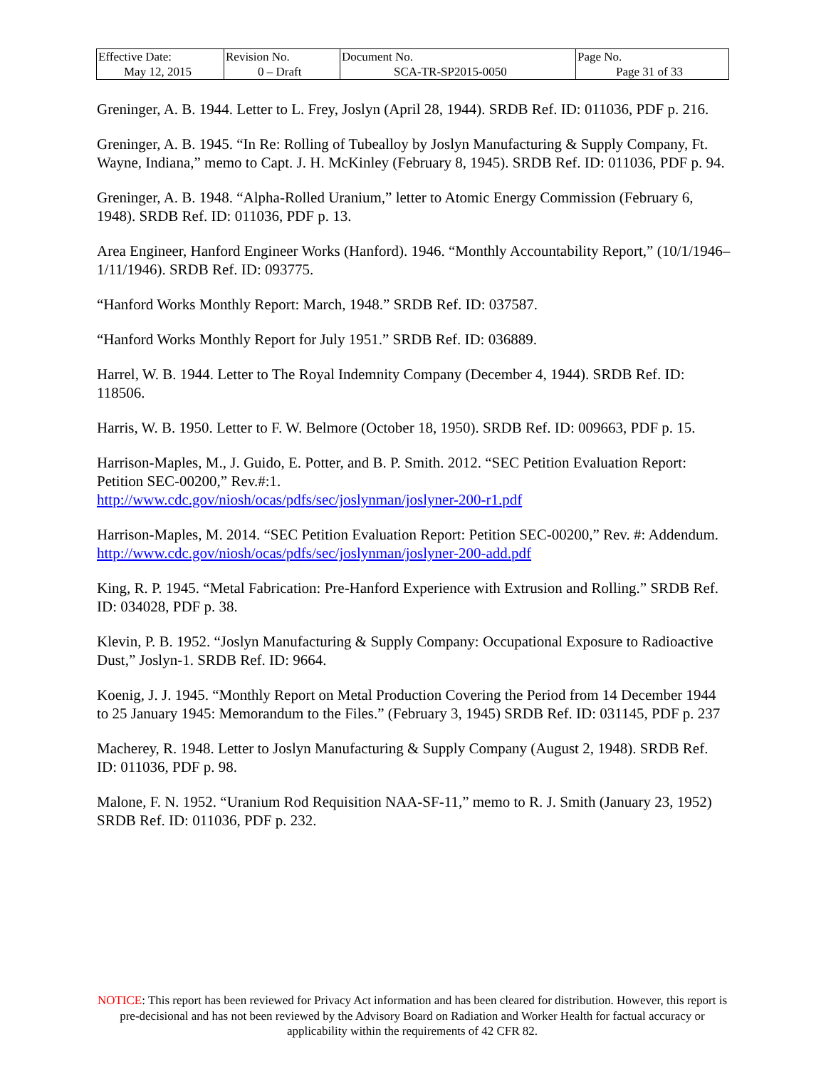| Effective Date: May 12, 2015 | Revision No. 0 – Draft | Document No. SCA-TR-SP2015-0050 | Page No. Page 31 of 33 |
Greninger, A. B. 1944. Letter to L. Frey, Joslyn (April 28, 1944). SRDB Ref. ID: 011036, PDF p. 216.
Greninger, A. B. 1945. “In Re: Rolling of Tubealloy by Joslyn Manufacturing & Supply Company, Ft. Wayne, Indiana,” memo to Capt. J. H. McKinley (February 8, 1945). SRDB Ref. ID: 011036, PDF p. 94.
Greninger, A. B. 1948. “Alpha-Rolled Uranium,” letter to Atomic Energy Commission (February 6, 1948). SRDB Ref. ID: 011036, PDF p. 13.
Area Engineer, Hanford Engineer Works (Hanford). 1946. “Monthly Accountability Report,” (10/1/1946–1/11/1946). SRDB Ref. ID: 093775.
“Hanford Works Monthly Report: March, 1948.” SRDB Ref. ID: 037587.
“Hanford Works Monthly Report for July 1951.” SRDB Ref. ID: 036889.
Harrel, W. B. 1944. Letter to The Royal Indemnity Company (December 4, 1944). SRDB Ref. ID: 118506.
Harris, W. B. 1950. Letter to F. W. Belmore (October 18, 1950). SRDB Ref. ID: 009663, PDF p. 15.
Harrison-Maples, M., J. Guido, E. Potter, and B. P. Smith. 2012. “SEC Petition Evaluation Report: Petition SEC-00200,” Rev.#:1.
http://www.cdc.gov/niosh/ocas/pdfs/sec/joslynman/joslyner-200-r1.pdf
Harrison-Maples, M. 2014. “SEC Petition Evaluation Report: Petition SEC-00200,” Rev. #: Addendum. http://www.cdc.gov/niosh/ocas/pdfs/sec/joslynman/joslyner-200-add.pdf
King, R. P. 1945. “Metal Fabrication: Pre-Hanford Experience with Extrusion and Rolling.” SRDB Ref. ID: 034028, PDF p. 38.
Klevin, P. B. 1952. “Joslyn Manufacturing & Supply Company: Occupational Exposure to Radioactive Dust,” Joslyn-1. SRDB Ref. ID: 9664.
Koenig, J. J. 1945. “Monthly Report on Metal Production Covering the Period from 14 December 1944 to 25 January 1945: Memorandum to the Files.” (February 3, 1945) SRDB Ref. ID: 031145, PDF p. 237
Macherey, R. 1948. Letter to Joslyn Manufacturing & Supply Company (August 2, 1948). SRDB Ref. ID: 011036, PDF p. 98.
Malone, F. N. 1952. “Uranium Rod Requisition NAA-SF-11,” memo to R. J. Smith (January 23, 1952) SRDB Ref. ID: 011036, PDF p. 232.
NOTICE: This report has been reviewed for Privacy Act information and has been cleared for distribution. However, this report is pre-decisional and has not been reviewed by the Advisory Board on Radiation and Worker Health for factual accuracy or applicability within the requirements of 42 CFR 82.